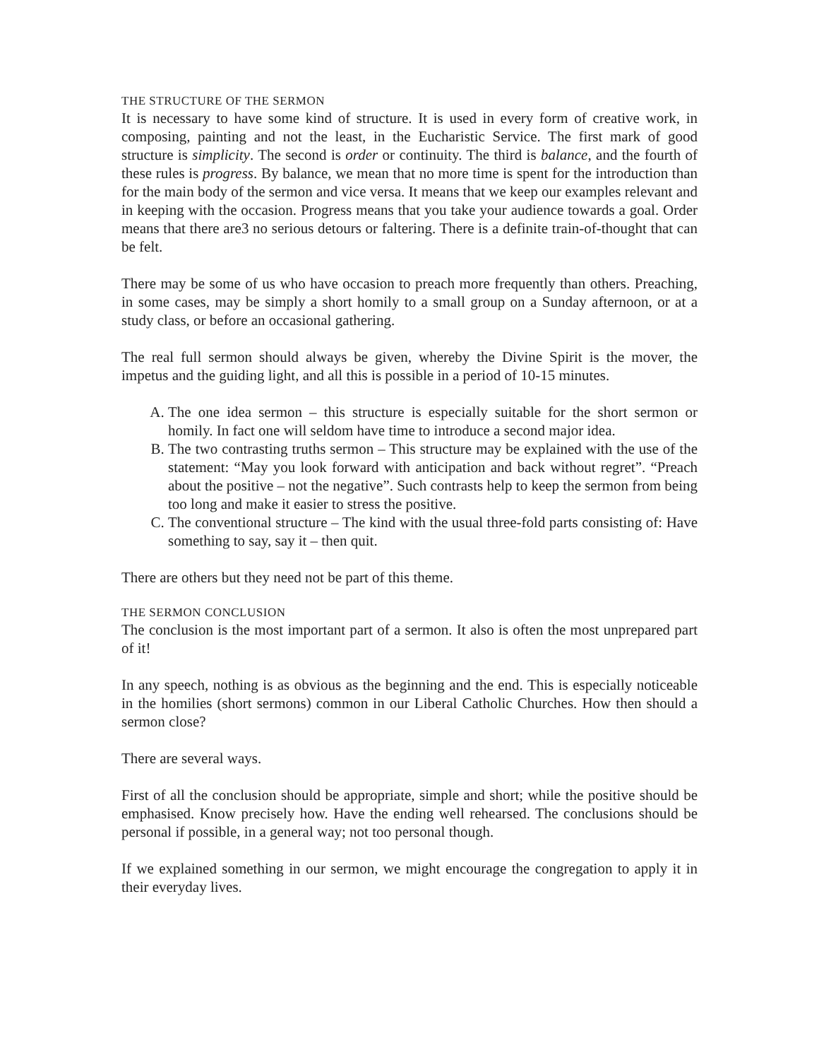THE STRUCTURE OF THE SERMON
It is necessary to have some kind of structure. It is used in every form of creative work, in composing, painting and not the least, in the Eucharistic Service. The first mark of good structure is simplicity. The second is order or continuity. The third is balance, and the fourth of these rules is progress. By balance, we mean that no more time is spent for the introduction than for the main body of the sermon and vice versa. It means that we keep our examples relevant and in keeping with the occasion. Progress means that you take your audience towards a goal. Order means that there are3 no serious detours or faltering. There is a definite train-of-thought that can be felt.
There may be some of us who have occasion to preach more frequently than others. Preaching, in some cases, may be simply a short homily to a small group on a Sunday afternoon, or at a study class, or before an occasional gathering.
The real full sermon should always be given, whereby the Divine Spirit is the mover, the impetus and the guiding light, and all this is possible in a period of 10-15 minutes.
A. The one idea sermon – this structure is especially suitable for the short sermon or homily. In fact one will seldom have time to introduce a second major idea.
B. The two contrasting truths sermon – This structure may be explained with the use of the statement: “May you look forward with anticipation and back without regret”. “Preach about the positive – not the negative”. Such contrasts help to keep the sermon from being too long and make it easier to stress the positive.
C. The conventional structure – The kind with the usual three-fold parts consisting of: Have something to say, say it – then quit.
There are others but they need not be part of this theme.
THE SERMON CONCLUSION
The conclusion is the most important part of a sermon. It also is often the most unprepared part of it!
In any speech, nothing is as obvious as the beginning and the end. This is especially noticeable in the homilies (short sermons) common in our Liberal Catholic Churches. How then should a sermon close?
There are several ways.
First of all the conclusion should be appropriate, simple and short; while the positive should be emphasised. Know precisely how. Have the ending well rehearsed. The conclusions should be personal if possible, in a general way; not too personal though.
If we explained something in our sermon, we might encourage the congregation to apply it in their everyday lives.